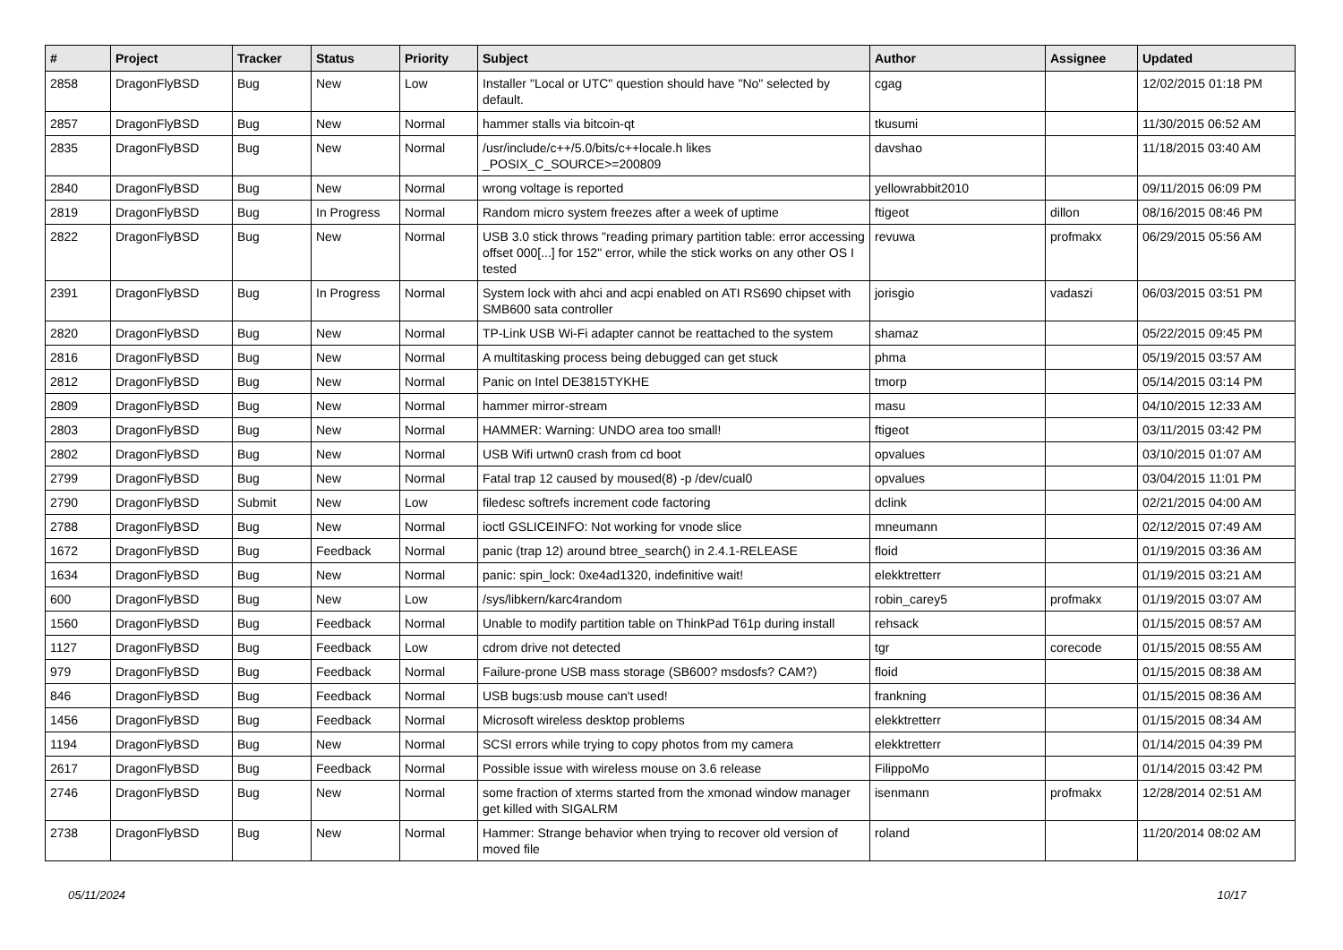| # | Project | Tracker | Status | Priority | Subject | Author | Assignee | Updated |
| --- | --- | --- | --- | --- | --- | --- | --- | --- |
| 2858 | DragonFlyBSD | Bug | New | Low | Installer "Local or UTC" question should have "No" selected by default. | cgag | | 12/02/2015 01:18 PM |
| 2857 | DragonFlyBSD | Bug | New | Normal | hammer stalls via bitcoin-qt | tkusumi | | 11/30/2015 06:52 AM |
| 2835 | DragonFlyBSD | Bug | New | Normal | /usr/include/c++/5.0/bits/c++locale.h likes _POSIX_C_SOURCE>=200809 | davshao | | 11/18/2015 03:40 AM |
| 2840 | DragonFlyBSD | Bug | New | Normal | wrong voltage is reported | yellowrabbit2010 | | 09/11/2015 06:09 PM |
| 2819 | DragonFlyBSD | Bug | In Progress | Normal | Random micro system freezes after a week of uptime | ftigeot | dillon | 08/16/2015 08:46 PM |
| 2822 | DragonFlyBSD | Bug | New | Normal | USB 3.0 stick throws "reading primary partition table: error accessing offset 000[...] for 152" error, while the stick works on any other OS I tested | revuwa | profmakx | 06/29/2015 05:56 AM |
| 2391 | DragonFlyBSD | Bug | In Progress | Normal | System lock with ahci and acpi enabled on ATI RS690 chipset with SMB600 sata controller | jorisgio | vadaszi | 06/03/2015 03:51 PM |
| 2820 | DragonFlyBSD | Bug | New | Normal | TP-Link USB Wi-Fi adapter cannot be reattached to the system | shamaz | | 05/22/2015 09:45 PM |
| 2816 | DragonFlyBSD | Bug | New | Normal | A multitasking process being debugged can get stuck | phma | | 05/19/2015 03:57 AM |
| 2812 | DragonFlyBSD | Bug | New | Normal | Panic on Intel DE3815TYKHE | tmorp | | 05/14/2015 03:14 PM |
| 2809 | DragonFlyBSD | Bug | New | Normal | hammer mirror-stream | masu | | 04/10/2015 12:33 AM |
| 2803 | DragonFlyBSD | Bug | New | Normal | HAMMER: Warning: UNDO area too small! | ftigeot | | 03/11/2015 03:42 PM |
| 2802 | DragonFlyBSD | Bug | New | Normal | USB Wifi urtwn0 crash from cd boot | opvalues | | 03/10/2015 01:07 AM |
| 2799 | DragonFlyBSD | Bug | New | Normal | Fatal trap 12 caused by moused(8) -p /dev/cual0 | opvalues | | 03/04/2015 11:01 PM |
| 2790 | DragonFlyBSD | Submit | New | Low | filedesc softrefs increment code factoring | dclink | | 02/21/2015 04:00 AM |
| 2788 | DragonFlyBSD | Bug | New | Normal | ioctl GSLICEINFO: Not working for vnode slice | mneumann | | 02/12/2015 07:49 AM |
| 1672 | DragonFlyBSD | Bug | Feedback | Normal | panic (trap 12) around btree_search() in 2.4.1-RELEASE | floid | | 01/19/2015 03:36 AM |
| 1634 | DragonFlyBSD | Bug | New | Normal | panic: spin_lock: 0xe4ad1320, indefinitive wait! | elekktretterr | | 01/19/2015 03:21 AM |
| 600 | DragonFlyBSD | Bug | New | Low | /sys/libkern/karc4random | robin_carey5 | profmakx | 01/19/2015 03:07 AM |
| 1560 | DragonFlyBSD | Bug | Feedback | Normal | Unable to modify partition table on ThinkPad T61p during install | rehsack | | 01/15/2015 08:57 AM |
| 1127 | DragonFlyBSD | Bug | Feedback | Low | cdrom drive not detected | tgr | corecode | 01/15/2015 08:55 AM |
| 979 | DragonFlyBSD | Bug | Feedback | Normal | Failure-prone USB mass storage (SB600? msdosfs? CAM?) | floid | | 01/15/2015 08:38 AM |
| 846 | DragonFlyBSD | Bug | Feedback | Normal | USB bugs:usb mouse can't used! | frankning | | 01/15/2015 08:36 AM |
| 1456 | DragonFlyBSD | Bug | Feedback | Normal | Microsoft wireless desktop problems | elekktretterr | | 01/15/2015 08:34 AM |
| 1194 | DragonFlyBSD | Bug | New | Normal | SCSI errors while trying to copy photos from my camera | elekktretterr | | 01/14/2015 04:39 PM |
| 2617 | DragonFlyBSD | Bug | Feedback | Normal | Possible issue with wireless mouse on 3.6 release | FilippoMo | | 01/14/2015 03:42 PM |
| 2746 | DragonFlyBSD | Bug | New | Normal | some fraction of xterms started from the xmonad window manager get killed with SIGALRM | isenmann | profmakx | 12/28/2014 02:51 AM |
| 2738 | DragonFlyBSD | Bug | New | Normal | Hammer: Strange behavior when trying to recover old version of moved file | roland | | 11/20/2014 08:02 AM |
05/11/2024 10/17